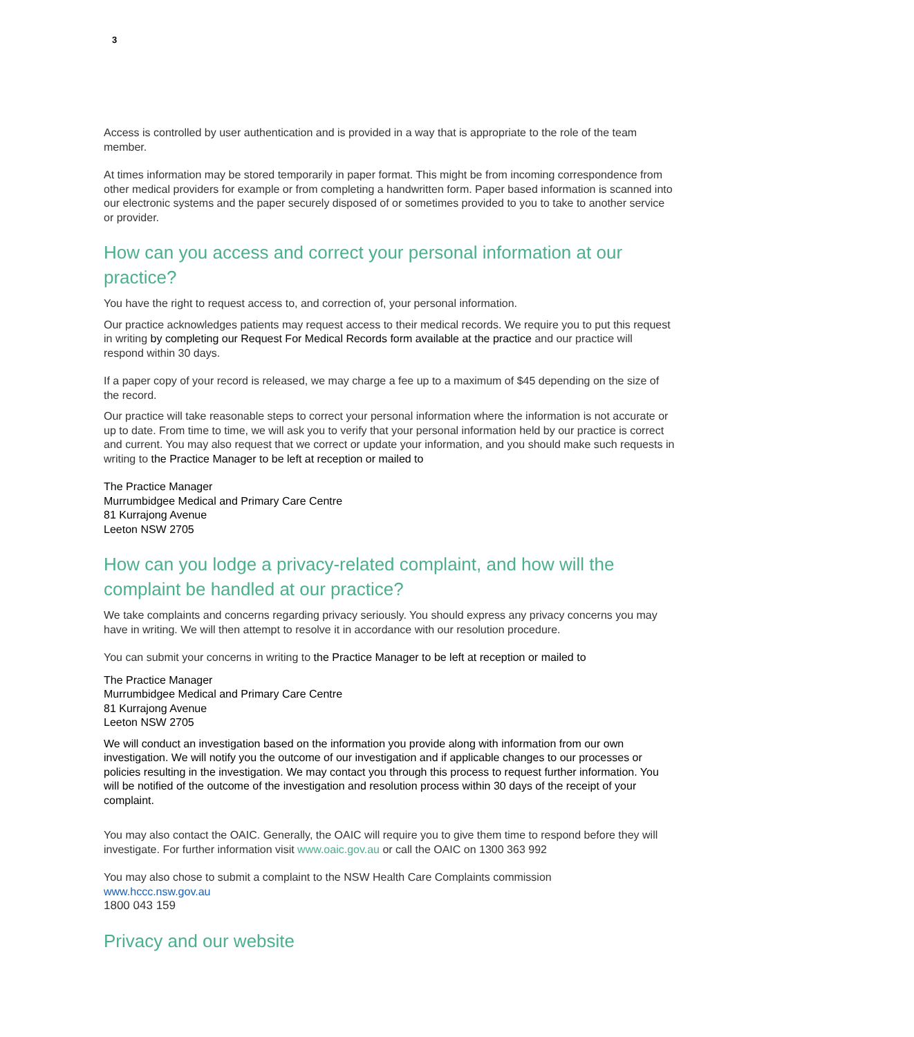3
Access is controlled by user authentication and is provided in a way that is appropriate to the role of the team member.
At times information may be stored temporarily in paper format. This might be from incoming correspondence from other medical providers for example or from completing a handwritten form. Paper based information is scanned into our electronic systems and the paper securely disposed of or sometimes provided to you to take to another service or provider.
How can you access and correct your personal information at our practice?
You have the right to request access to, and correction of, your personal information.
Our practice acknowledges patients may request access to their medical records. We require you to put this request in writing by completing our Request For Medical Records form available at the practice and our practice will respond within 30 days.
If a paper copy of your record is released, we may charge a fee up to a maximum of $45 depending on the size of the record.
Our practice will take reasonable steps to correct your personal information where the information is not accurate or up to date. From time to time, we will ask you to verify that your personal information held by our practice is correct and current. You may also request that we correct or update your information, and you should make such requests in writing to the Practice Manager to be left at reception or mailed to
The Practice Manager
Murrumbidgee Medical and Primary Care Centre
81 Kurrajong Avenue
Leeton NSW 2705
How can you lodge a privacy-related complaint, and how will the complaint be handled at our practice?
We take complaints and concerns regarding privacy seriously. You should express any privacy concerns you may have in writing. We will then attempt to resolve it in accordance with our resolution procedure.
You can submit your concerns in writing to the Practice Manager to be left at reception or mailed to
The Practice Manager
Murrumbidgee Medical and Primary Care Centre
81 Kurrajong Avenue
Leeton NSW 2705
We will conduct an investigation based on the information you provide along with information from our own investigation. We will notify you the outcome of our investigation and if applicable changes to our processes or policies resulting in the investigation. We may contact you through this process to request further information. You will be notified of the outcome of the investigation and resolution process within 30 days of the receipt of your complaint.
You may also contact the OAIC. Generally, the OAIC will require you to give them time to respond before they will investigate. For further information visit www.oaic.gov.au or call the OAIC on 1300 363 992
You may also chose to submit a complaint to the NSW Health Care Complaints commission
www.hccc.nsw.gov.au
1800 043 159
Privacy and our website